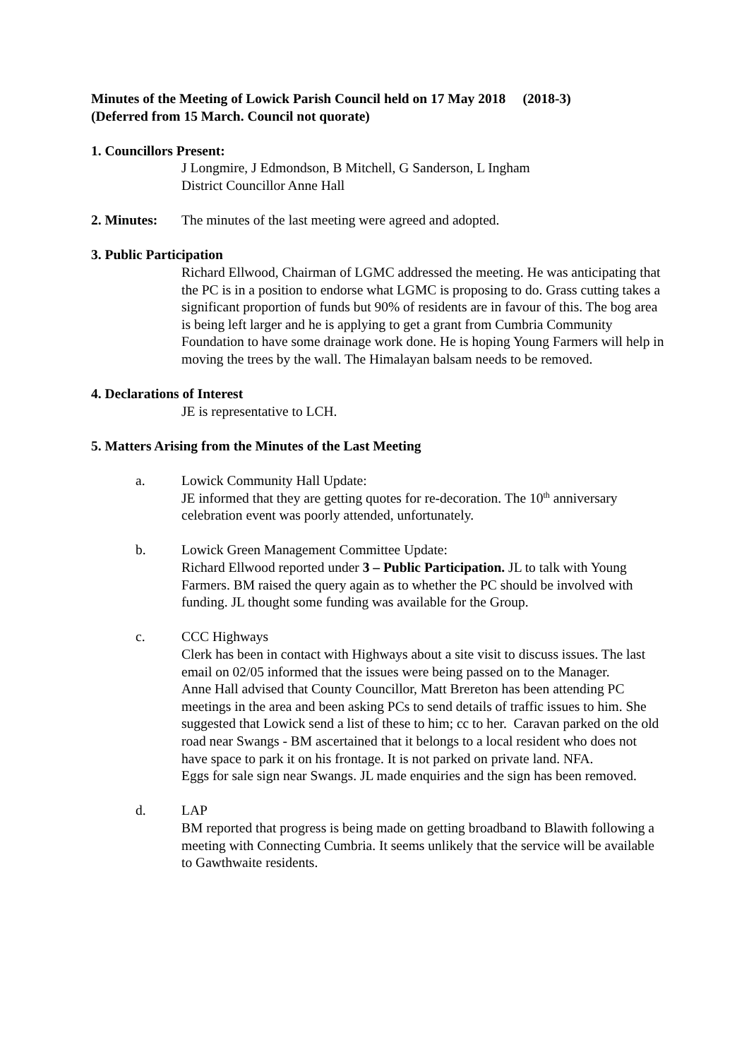Minutes of the Meeting of Lowick Parish Council held on 17 May 2018 (2018-3)
(Deferred from 15 March. Council not quorate)
1. Councillors Present:
J Longmire, J Edmondson, B Mitchell, G Sanderson, L Ingham
District Councillor Anne Hall
2. Minutes: The minutes of the last meeting were agreed and adopted.
3. Public Participation
Richard Ellwood, Chairman of LGMC addressed the meeting. He was anticipating that the PC is in a position to endorse what LGMC is proposing to do. Grass cutting takes a significant proportion of funds but 90% of residents are in favour of this. The bog area is being left larger and he is applying to get a grant from Cumbria Community Foundation to have some drainage work done. He is hoping Young Farmers will help in moving the trees by the wall. The Himalayan balsam needs to be removed.
4. Declarations of Interest
JE is representative to LCH.
5. Matters Arising from the Minutes of the Last Meeting
a. Lowick Community Hall Update:
JE informed that they are getting quotes for re-decoration. The 10<sup>th</sup> anniversary celebration event was poorly attended, unfortunately.
b. Lowick Green Management Committee Update:
Richard Ellwood reported under 3 – Public Participation. JL to talk with Young Farmers. BM raised the query again as to whether the PC should be involved with funding. JL thought some funding was available for the Group.
c. CCC Highways
Clerk has been in contact with Highways about a site visit to discuss issues. The last email on 02/05 informed that the issues were being passed on to the Manager.
Anne Hall advised that County Councillor, Matt Brereton has been attending PC meetings in the area and been asking PCs to send details of traffic issues to him. She suggested that Lowick send a list of these to him; cc to her. Caravan parked on the old road near Swangs - BM ascertained that it belongs to a local resident who does not have space to park it on his frontage. It is not parked on private land. NFA.
Eggs for sale sign near Swangs. JL made enquiries and the sign has been removed.
d. LAP
BM reported that progress is being made on getting broadband to Blawith following a meeting with Connecting Cumbria. It seems unlikely that the service will be available to Gawthwaite residents.